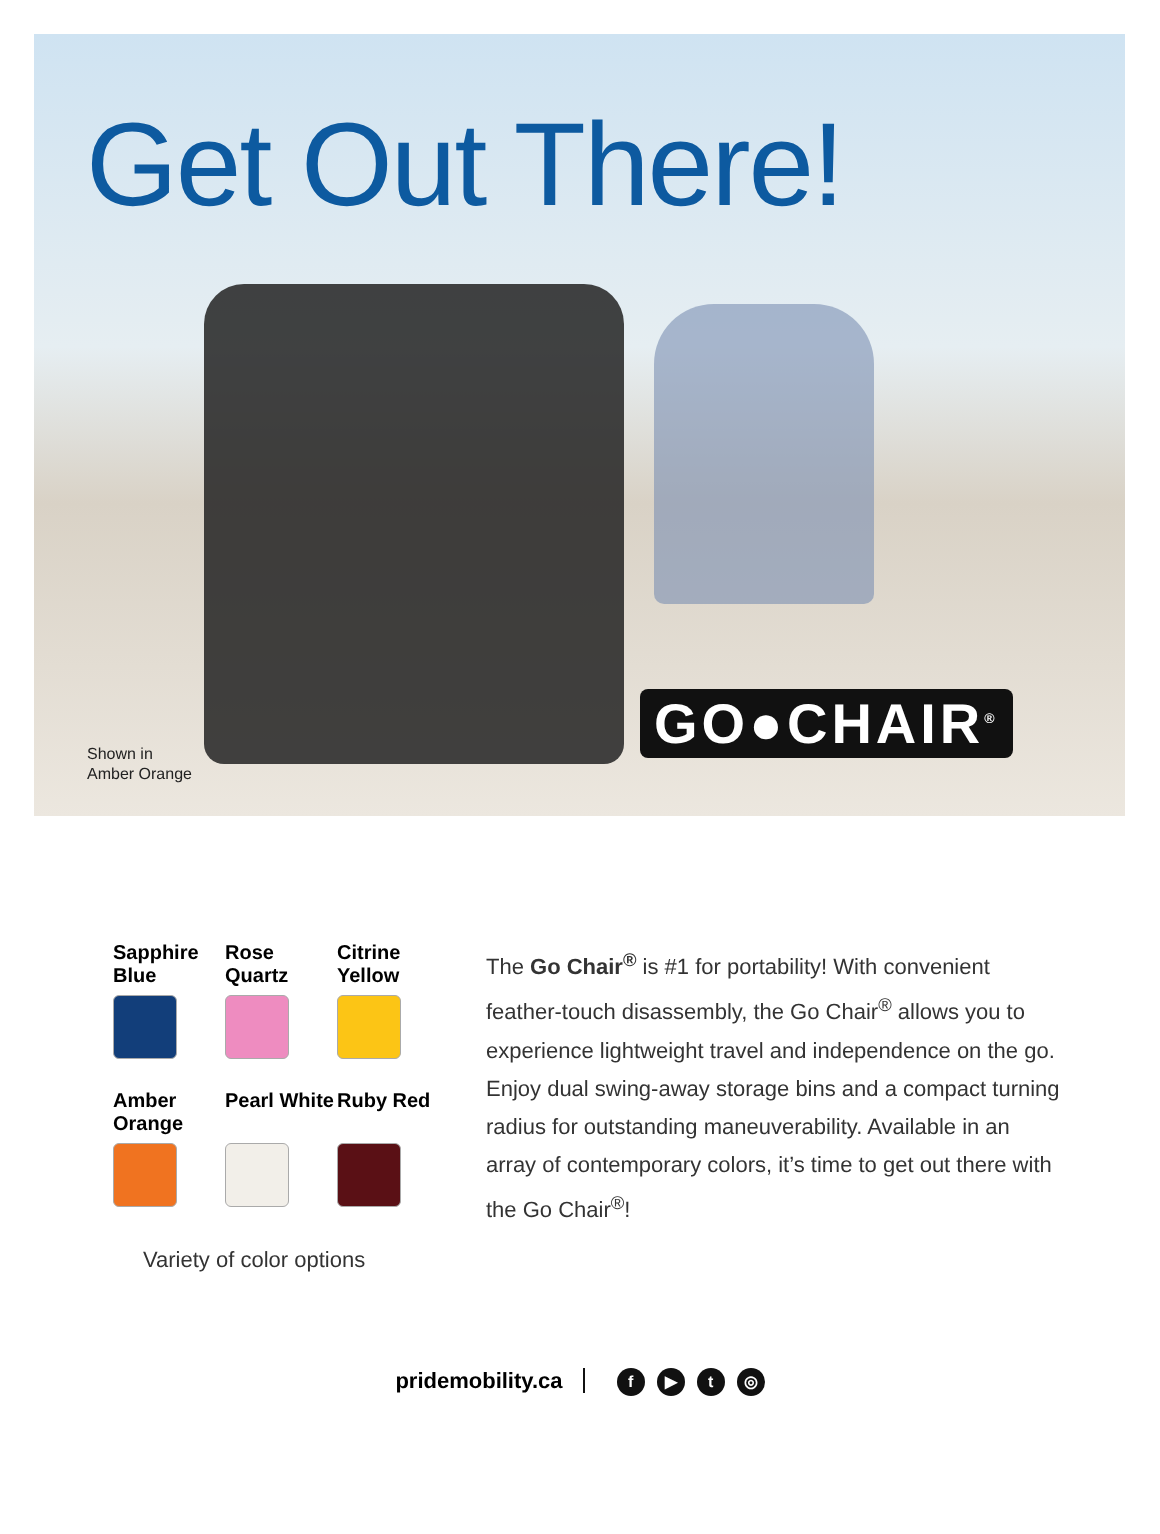Get Out There!
Shown in
Amber Orange
GO●CHAIR<sup>®</sup>
Sapphire Blue
Rose Quartz
Citrine Yellow
Amber Orange
Pearl White
Ruby Red
Variety of color options
The Go Chair<sup>®</sup> is #1 for portability! With convenient feather-touch disassembly, the Go Chair<sup>®</sup> allows you to experience lightweight travel and independence on the go. Enjoy dual swing-away storage bins and a compact turning radius for outstanding maneuverability. Available in an array of contemporary colors, it’s time to get out there with the Go Chair<sup>®</sup>!
pridemobility.ca f ▶ t ◎